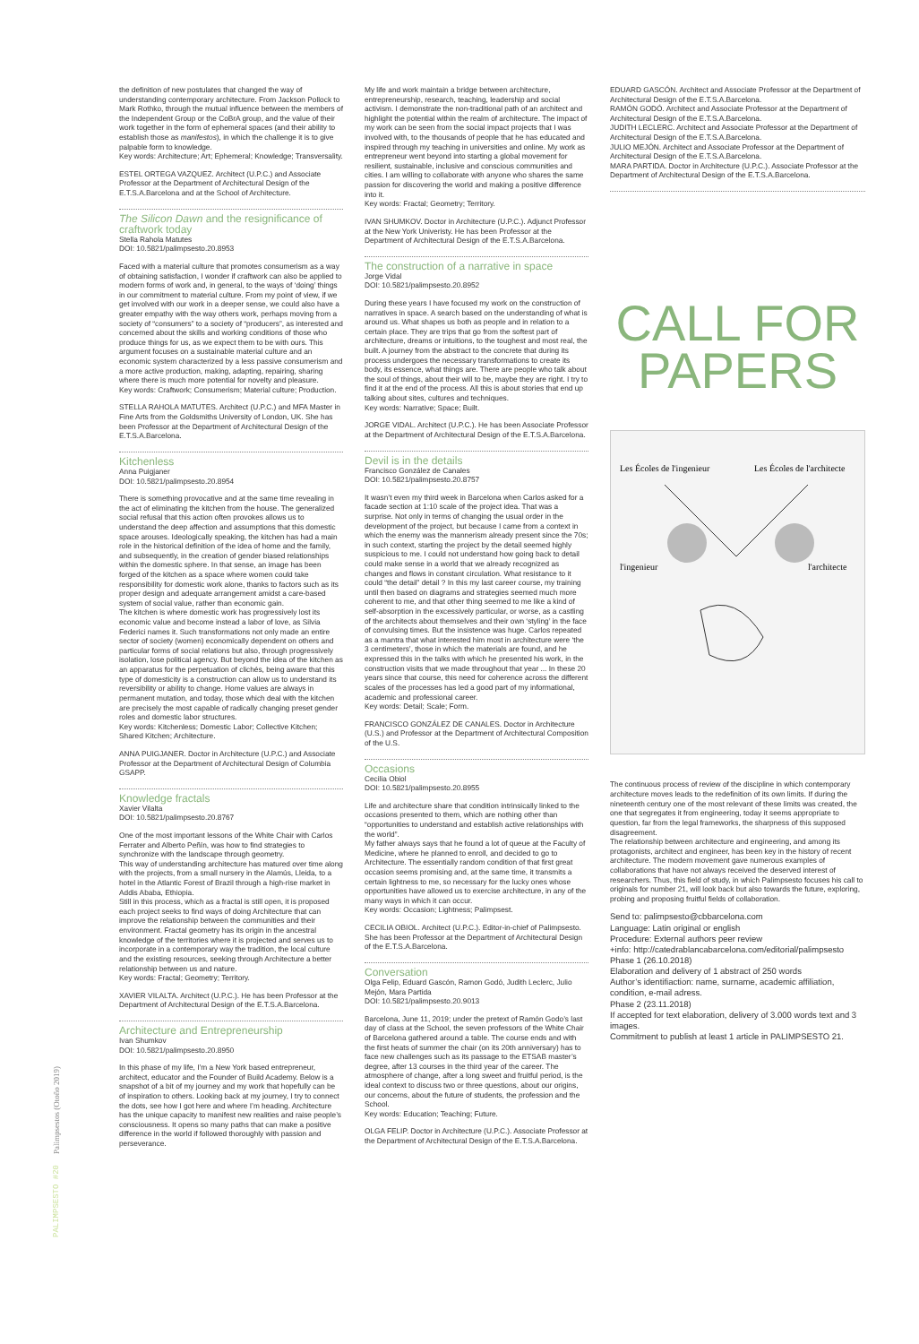Palimpsestos (Otoño 2019)
PALIMPSESTO #20
the definition of new postulates that changed the way of understanding contemporary architecture. From Jackson Pollock to Mark Rothko, through the mutual influence between the members of the Independent Group or the CoBrA group, and the value of their work together in the form of ephemeral spaces (and their ability to establish those as manifestos), in which the challenge it is to give palpable form to knowledge.
Key words: Architecture; Art; Ephemeral; Knowledge; Transversality.
ESTEL ORTEGA VAZQUEZ. Architect (U.P.C.) and Associate Professor at the Department of Architectural Design of the E.T.S.A.Barcelona and at the School of Architecture.
The Silicon Dawn and the resignificance of craftwork today
Stella Rahola Matutes
DOI: 10.5821/palimpsesto.20.8953
Faced with a material culture that promotes consumerism as a way of obtaining satisfaction, I wonder if craftwork can also be applied to modern forms of work and, in general, to the ways of ‘doing’ things in our commitment to material culture. From my point of view, if we get involved with our work in a deeper sense, we could also have a greater empathy with the way others work, perhaps moving from a society of “consumers” to a society of “producers”, as interested and concerned about the skills and working conditions of those who produce things for us, as we expect them to be with ours. This argument focuses on a sustainable material culture and an economic system characterized by a less passive consumerism and a more active production, making, adapting, repairing, sharing where there is much more potential for novelty and pleasure.
Key words: Craftwork; Consumerism; Material culture; Production.
STELLA RAHOLA MATUTES. Architect (U.P.C.) and MFA Master in Fine Arts from the Goldsmiths University of London, UK. She has been Professor at the Department of Architectural Design of the E.T.S.A.Barcelona.
Kitchenless
Anna Puigjaner
DOI: 10.5821/palimpsesto.20.8954
There is something provocative and at the same time revealing in the act of eliminating the kitchen from the house. The generalized social refusal that this action often provokes allows us to understand the deep affection and assumptions that this domestic space arouses. Ideologically speaking, the kitchen has had a main role in the historical definition of the idea of home and the family, and subsequently, in the creation of gender biased relationships within the domestic sphere. In that sense, an image has been forged of the kitchen as a space where women could take responsibility for domestic work alone, thanks to factors such as its proper design and adequate arrangement amidst a care-based system of social value, rather than economic gain.
The kitchen is where domestic work has progressively lost its economic value and become instead a labor of love, as Silvia Federici names it. Such transformations not only made an entire sector of society (women) economically dependent on others and particular forms of social relations but also, through progressively isolation, lose political agency. But beyond the idea of the kitchen as an apparatus for the perpetuation of clichés, being aware that this type of domesticity is a construction can allow us to understand its reversibility or ability to change. Home values are always in permanent mutation, and today, those which deal with the kitchen are precisely the most capable of radically changing preset gender roles and domestic labor structures.
Key words: Kitchenless; Domestic Labor; Collective Kitchen; Shared Kitchen; Architecture.
ANNA PUIGJANER. Doctor in Architecture (U.P.C.) and Associate Professor at the Department of Architectural Design of Columbia GSAPP.
Knowledge fractals
Xavier Vilalta
DOI: 10.5821/palimpsesto.20.8767
One of the most important lessons of the White Chair with Carlos Ferrater and Alberto Peñín, was how to find strategies to synchronize with the landscape through geometry.
This way of understanding architecture has matured over time along with the projects, from a small nursery in the Alamús, Lleida, to a hotel in the Atlantic Forest of Brazil through a high-rise market in Addis Ababa, Ethiopia.
Still in this process, which as a fractal is still open, it is proposed each project seeks to find ways of doing Architecture that can improve the relationship between the communities and their environment. Fractal geometry has its origin in the ancestral knowledge of the territories where it is projected and serves us to incorporate in a contemporary way the tradition, the local culture and the existing resources, seeking through Architecture a better relationship between us and nature.
Key words: Fractal; Geometry; Territory.
XAVIER VILALTA. Architect (U.P.C.). He has been Professor at the Department of Architectural Design of the E.T.S.A.Barcelona.
Architecture and Entrepreneurship
Ivan Shumkov
DOI: 10.5821/palimpsesto.20.8950
In this phase of my life, I’m a New York based entrepreneur, architect, educator and the Founder of Build Academy. Below is a snapshot of a bit of my journey and my work that hopefully can be of inspiration to others. Looking back at my journey, I try to connect the dots, see how I got here and where I’m heading. Architecture has the unique capacity to manifest new realities and raise people’s consciousness. It opens so many paths that can make a positive difference in the world if followed thoroughly with passion and perseverance.
My life and work maintain a bridge between architecture, entrepreneurship, research, teaching, leadership and social activism. I demonstrate the non-traditional path of an architect and highlight the potential within the realm of architecture. The impact of my work can be seen from the social impact projects that I was involved with, to the thousands of people that he has educated and inspired through my teaching in universities and online. My work as entrepreneur went beyond into starting a global movement for resilient, sustainable, inclusive and conscious communities and cities. I am willing to collaborate with anyone who shares the same passion for discovering the world and making a positive difference into it.
Key words: Fractal; Geometry; Territory.
IVAN SHUMKOV. Doctor in Architecture (U.P.C.). Adjunct Professor at the New York Univeristy. He has been Professor at the Department of Architectural Design of the E.T.S.A.Barcelona.
The construction of a narrative in space
Jorge Vidal
DOI: 10.5821/palimpsesto.20.8952
During these years I have focused my work on the construction of narratives in space. A search based on the understanding of what is around us. What shapes us both as people and in relation to a certain place. They are trips that go from the softest part of architecture, dreams or intuitions, to the toughest and most real, the built. A journey from the abstract to the concrete that during its process undergoes the necessary transformations to create its body, its essence, what things are. There are people who talk about the soul of things, about their will to be, maybe they are right. I try to find it at the end of the process. All this is about stories that end up talking about sites, cultures and techniques.
Key words: Narrative; Space; Built.
JORGE VIDAL. Architect (U.P.C.). He has been Associate Professor at the Department of Architectural Design of the E.T.S.A.Barcelona.
Devil is in the details
Francisco González de Canales
DOI: 10.5821/palimpsesto.20.8757
It wasn’t even my third week in Barcelona when Carlos asked for a facade section at 1:10 scale of the project idea. That was a surprise. Not only in terms of changing the usual order in the development of the project, but because I came from a context in which the enemy was the mannerism already present since the 70s; in such context, starting the project by the detail seemed highly suspicious to me. I could not understand how going back to detail could make sense in a world that we already recognized as changes and flows in constant circulation. What resistance to it could “the detail” detail ? In this my last career course, my training until then based on diagrams and strategies seemed much more coherent to me, and that other thing seemed to me like a kind of self-absorption in the excessively particular, or worse, as a castling of the architects about themselves and their own ‘styling’ in the face of convulsing times. But the insistence was huge. Carlos repeated as a mantra that what interested him most in architecture were ‘the 3 centimeters’, those in which the materials are found, and he expressed this in the talks with which he presented his work, in the construction visits that we made throughout that year ... In these 20 years since that course, this need for coherence across the different scales of the processes has led a good part of my informational, academic and professional career.
Key words: Detail; Scale; Form.
FRANCISCO GONZÁLEZ DE CANALES. Doctor in Architecture (U.S.) and Professor at the Department of Architectural Composition of the U.S.
Occasions
Cecilia Obiol
DOI: 10.5821/palimpsesto.20.8955
Life and architecture share that condition intrinsically linked to the occasions presented to them, which are nothing other than “opportunities to understand and establish active relationships with the world”.
My father always says that he found a lot of queue at the Faculty of Medicine, where he planned to enroll, and decided to go to Architecture. The essentially random condition of that first great occasion seems promising and, at the same time, it transmits a certain lightness to me, so necessary for the lucky ones whose opportunities have allowed us to exercise architecture, in any of the many ways in which it can occur.
Key words: Occasion; Lightness; Palimpsest.
CECILIA OBIOL. Architect (U.P.C.). Editor-in-chief of Palimpsesto. She has been Professor at the Department of Architectural Design of the E.T.S.A.Barcelona.
Conversation
Olga Felip, Eduard Gascón, Ramon Godó, Judith Leclerc, Julio Mejón, Mara Partida
DOI: 10.5821/palimpsesto.20.9013
Barcelona, June 11, 2019; under the pretext of Ramón Godo’s last day of class at the School, the seven professors of the White Chair of Barcelona gathered around a table. The course ends and with the first heats of summer the chair (on its 20th anniversary) has to face new challenges such as its passage to the ETSAB master’s degree, after 13 courses in the third year of the career. The atmosphere of change, after a long sweet and fruitful period, is the ideal context to discuss two or three questions, about our origins, our concerns, about the future of students, the profession and the School.
Key words: Education; Teaching; Future.
OLGA FELIP. Doctor in Architecture (U.P.C.). Associate Professor at the Department of Architectural Design of the E.T.S.A.Barcelona.
EDUARD GASCÓN. Architect and Associate Professor at the Department of Architectural Design of the E.T.S.A.Barcelona.
RAMÓN GODÓ. Architect and Associate Professor at the Department of Architectural Design of the E.T.S.A.Barcelona.
JUDITH LECLERC. Architect and Associate Professor at the Department of Architectural Design of the E.T.S.A.Barcelona.
JULIO MEJÓN. Architect and Associate Professor at the Department of Architectural Design of the E.T.S.A.Barcelona.
MARA PARTIDA. Doctor in Architecture (U.P.C.). Associate Professor at the Department of Architectural Design of the E.T.S.A.Barcelona.
CALL FOR
PAPERS
Les Écoles de l'ingenieur
Les Écoles de l'architecte
l'ingenieur
l'architecte
The continuous process of review of the discipline in which contemporary architecture moves leads to the redefinition of its own limits. If during the nineteenth century one of the most relevant of these limits was created, the one that segregates it from engineering, today it seems appropriate to question, far from the legal frameworks, the sharpness of this supposed disagreement.
The relationship between architecture and engineering, and among its protagonists, architect and engineer, has been key in the history of recent architecture. The modern movement gave numerous examples of collaborations that have not always received the deserved interest of researchers. Thus, this field of study, in which Palimpsesto focuses his call to originals for number 21, will look back but also towards the future, exploring, probing and proposing fruitful fields of collaboration.
Send to: palimpsesto@cbbarcelona.com
Language: Latin original or english
Procedure: External authors peer review
+info: http://catedrablancabarcelona.com/editorial/palimpsesto
Phase 1 (26.10.2018)
Elaboration and delivery of 1 abstract of 250 words
Author’s identifiaction: name, surname, academic affiliation, condition, e-mail adress.
Phase 2 (23.11.2018)
If accepted for text elaboration, delivery of 3.000 words text and 3 images.
Commitment to publish at least 1 article in PALIMPSESTO 21.